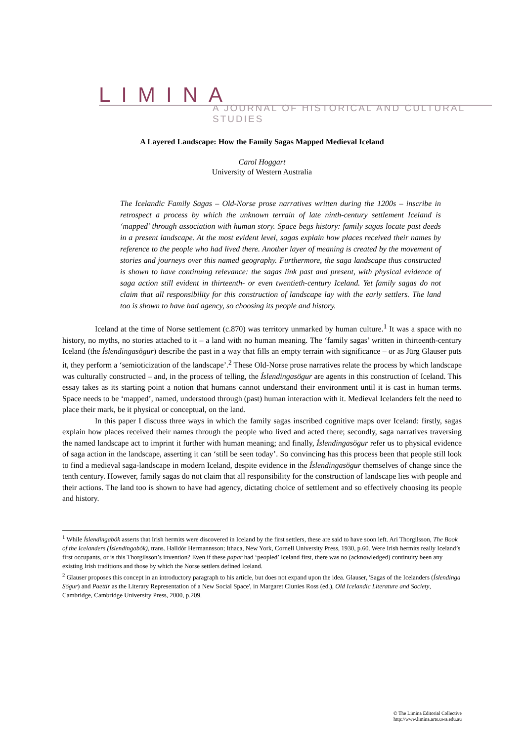LIMINA
A JOURNAL OF HISTORICAL AND CULTURAL STUDIES
A Layered Landscape: How the Family Sagas Mapped Medieval Iceland
Carol Hoggart
University of Western Australia
The Icelandic Family Sagas – Old-Norse prose narratives written during the 1200s – inscribe in retrospect a process by which the unknown terrain of late ninth-century settlement Iceland is ‘mapped’ through association with human story. Space begs history: family sagas locate past deeds in a present landscape. At the most evident level, sagas explain how places received their names by reference to the people who had lived there. Another layer of meaning is created by the movement of stories and journeys over this named geography. Furthermore, the saga landscape thus constructed is shown to have continuing relevance: the sagas link past and present, with physical evidence of saga action still evident in thirteenth- or even twentieth-century Iceland. Yet family sagas do not claim that all responsibility for this construction of landscape lay with the early settlers. The land too is shown to have had agency, so choosing its people and history.
Iceland at the time of Norse settlement (c.870) was territory unmarked by human culture.<sup>1</sup> It was a space with no history, no myths, no stories attached to it – a land with no human meaning. The ‘family sagas’ written in thirteenth-century Iceland (the Íslendingasögur) describe the past in a way that fills an empty terrain with significance – or as Jürg Glauser puts it, they perform a ‘semioticization of the landscape’.<sup>2</sup> These Old-Norse prose narratives relate the process by which landscape was culturally constructed – and, in the process of telling, the Íslendingasögur are agents in this construction of Iceland. This essay takes as its starting point a notion that humans cannot understand their environment until it is cast in human terms. Space needs to be ‘mapped’, named, understood through (past) human interaction with it. Medieval Icelanders felt the need to place their mark, be it physical or conceptual, on the land.
In this paper I discuss three ways in which the family sagas inscribed cognitive maps over Iceland: firstly, sagas explain how places received their names through the people who lived and acted there; secondly, saga narratives traversing the named landscape act to imprint it further with human meaning; and finally, Íslendingasögur refer us to physical evidence of saga action in the landscape, asserting it can ‘still be seen today’. So convincing has this process been that people still look to find a medieval saga-landscape in modern Iceland, despite evidence in the Íslendingasögur themselves of change since the tenth century. However, family sagas do not claim that all responsibility for the construction of landscape lies with people and their actions. The land too is shown to have had agency, dictating choice of settlement and so effectively choosing its people and history.
<sup>1</sup> While Íslendingabók asserts that Irish hermits were discovered in Iceland by the first settlers, these are said to have soon left. Ari Thorgilsson, The Book of the Icelanders (Íslendingabók), trans. Halldór Hermannsson; Ithaca, New York, Cornell University Press, 1930, p.60. Were Irish hermits really Iceland’s first occupants, or is this Thorgilsson’s invention? Even if these papar had ‘peopled’ Iceland first, there was no (acknowledged) continuity been any existing Irish traditions and those by which the Norse settlers defined Iceland.
<sup>2</sup> Glauser proposes this concept in an introductory paragraph to his article, but does not expand upon the idea. Glauser, 'Sagas of the Icelanders (Íslendinga Sögur) and Paettir as the Literary Representation of a New Social Space', in Margaret Clunies Ross (ed.), Old Icelandic Literature and Society, Cambridge, Cambridge University Press, 2000, p.209.
© The Limina Editorial Collective
http://www.limina.arts.uwa.edu.au